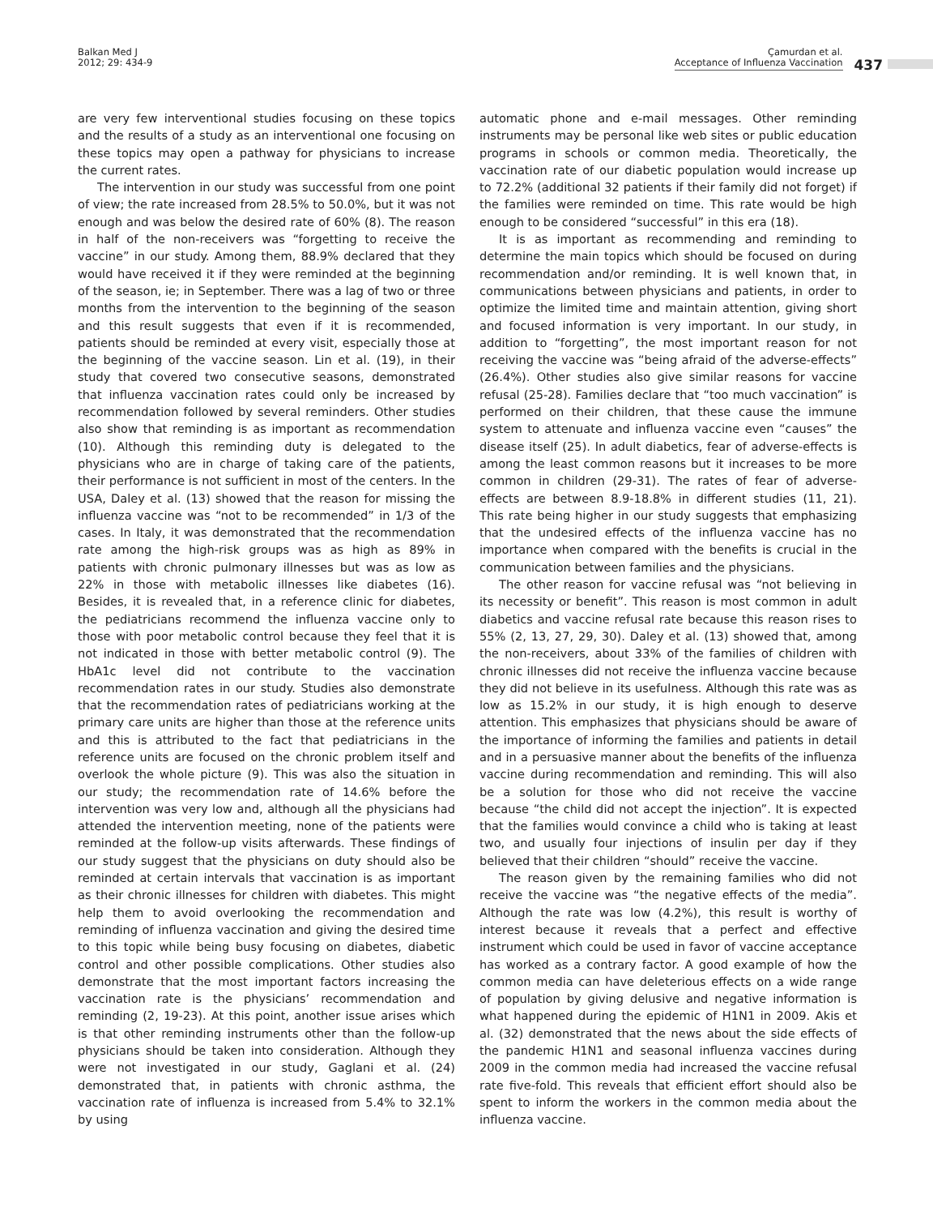Balkan Med J
2012; 29: 434-9
Çamurdan et al.
Acceptance of Influenza Vaccination
437
are very few interventional studies focusing on these topics and the results of a study as an interventional one focusing on these topics may open a pathway for physicians to increase the current rates.
The intervention in our study was successful from one point of view; the rate increased from 28.5% to 50.0%, but it was not enough and was below the desired rate of 60% (8). The reason in half of the non-receivers was “forgetting to receive the vaccine” in our study. Among them, 88.9% declared that they would have received it if they were reminded at the beginning of the season, ie; in September. There was a lag of two or three months from the intervention to the beginning of the season and this result suggests that even if it is recommended, patients should be reminded at every visit, especially those at the beginning of the vaccine season. Lin et al. (19), in their study that covered two consecutive seasons, demonstrated that influenza vaccination rates could only be increased by recommendation followed by several reminders. Other studies also show that reminding is as important as recommendation (10). Although this reminding duty is delegated to the physicians who are in charge of taking care of the patients, their performance is not sufficient in most of the centers. In the USA, Daley et al. (13) showed that the reason for missing the influenza vaccine was “not to be recommended” in 1/3 of the cases. In Italy, it was demonstrated that the recommendation rate among the high-risk groups was as high as 89% in patients with chronic pulmonary illnesses but was as low as 22% in those with metabolic illnesses like diabetes (16). Besides, it is revealed that, in a reference clinic for diabetes, the pediatricians recommend the influenza vaccine only to those with poor metabolic control because they feel that it is not indicated in those with better metabolic control (9). The HbA1c level did not contribute to the vaccination recommendation rates in our study. Studies also demonstrate that the recommendation rates of pediatricians working at the primary care units are higher than those at the reference units and this is attributed to the fact that pediatricians in the reference units are focused on the chronic problem itself and overlook the whole picture (9). This was also the situation in our study; the recommendation rate of 14.6% before the intervention was very low and, although all the physicians had attended the intervention meeting, none of the patients were reminded at the follow-up visits afterwards. These findings of our study suggest that the physicians on duty should also be reminded at certain intervals that vaccination is as important as their chronic illnesses for children with diabetes. This might help them to avoid overlooking the recommendation and reminding of influenza vaccination and giving the desired time to this topic while being busy focusing on diabetes, diabetic control and other possible complications. Other studies also demonstrate that the most important factors increasing the vaccination rate is the physicians’ recommendation and reminding (2, 19-23). At this point, another issue arises which is that other reminding instruments other than the follow-up physicians should be taken into consideration. Although they were not investigated in our study, Gaglani et al. (24) demonstrated that, in patients with chronic asthma, the vaccination rate of influenza is increased from 5.4% to 32.1% by using
automatic phone and e-mail messages. Other reminding instruments may be personal like web sites or public education programs in schools or common media. Theoretically, the vaccination rate of our diabetic population would increase up to 72.2% (additional 32 patients if their family did not forget) if the families were reminded on time. This rate would be high enough to be considered “successful” in this era (18).
It is as important as recommending and reminding to determine the main topics which should be focused on during recommendation and/or reminding. It is well known that, in communications between physicians and patients, in order to optimize the limited time and maintain attention, giving short and focused information is very important. In our study, in addition to “forgetting”, the most important reason for not receiving the vaccine was “being afraid of the adverse-effects” (26.4%). Other studies also give similar reasons for vaccine refusal (25-28). Families declare that “too much vaccination” is performed on their children, that these cause the immune system to attenuate and influenza vaccine even “causes” the disease itself (25). In adult diabetics, fear of adverse-effects is among the least common reasons but it increases to be more common in children (29-31). The rates of fear of adverse-effects are between 8.9-18.8% in different studies (11, 21). This rate being higher in our study suggests that emphasizing that the undesired effects of the influenza vaccine has no importance when compared with the benefits is crucial in the communication between families and the physicians.
The other reason for vaccine refusal was “not believing in its necessity or benefit”. This reason is most common in adult diabetics and vaccine refusal rate because this reason rises to 55% (2, 13, 27, 29, 30). Daley et al. (13) showed that, among the non-receivers, about 33% of the families of children with chronic illnesses did not receive the influenza vaccine because they did not believe in its usefulness. Although this rate was as low as 15.2% in our study, it is high enough to deserve attention. This emphasizes that physicians should be aware of the importance of informing the families and patients in detail and in a persuasive manner about the benefits of the influenza vaccine during recommendation and reminding. This will also be a solution for those who did not receive the vaccine because “the child did not accept the injection”. It is expected that the families would convince a child who is taking at least two, and usually four injections of insulin per day if they believed that their children “should” receive the vaccine.
The reason given by the remaining families who did not receive the vaccine was “the negative effects of the media”. Although the rate was low (4.2%), this result is worthy of interest because it reveals that a perfect and effective instrument which could be used in favor of vaccine acceptance has worked as a contrary factor. A good example of how the common media can have deleterious effects on a wide range of population by giving delusive and negative information is what happened during the epidemic of H1N1 in 2009. Akis et al. (32) demonstrated that the news about the side effects of the pandemic H1N1 and seasonal influenza vaccines during 2009 in the common media had increased the vaccine refusal rate five-fold. This reveals that efficient effort should also be spent to inform the workers in the common media about the influenza vaccine.